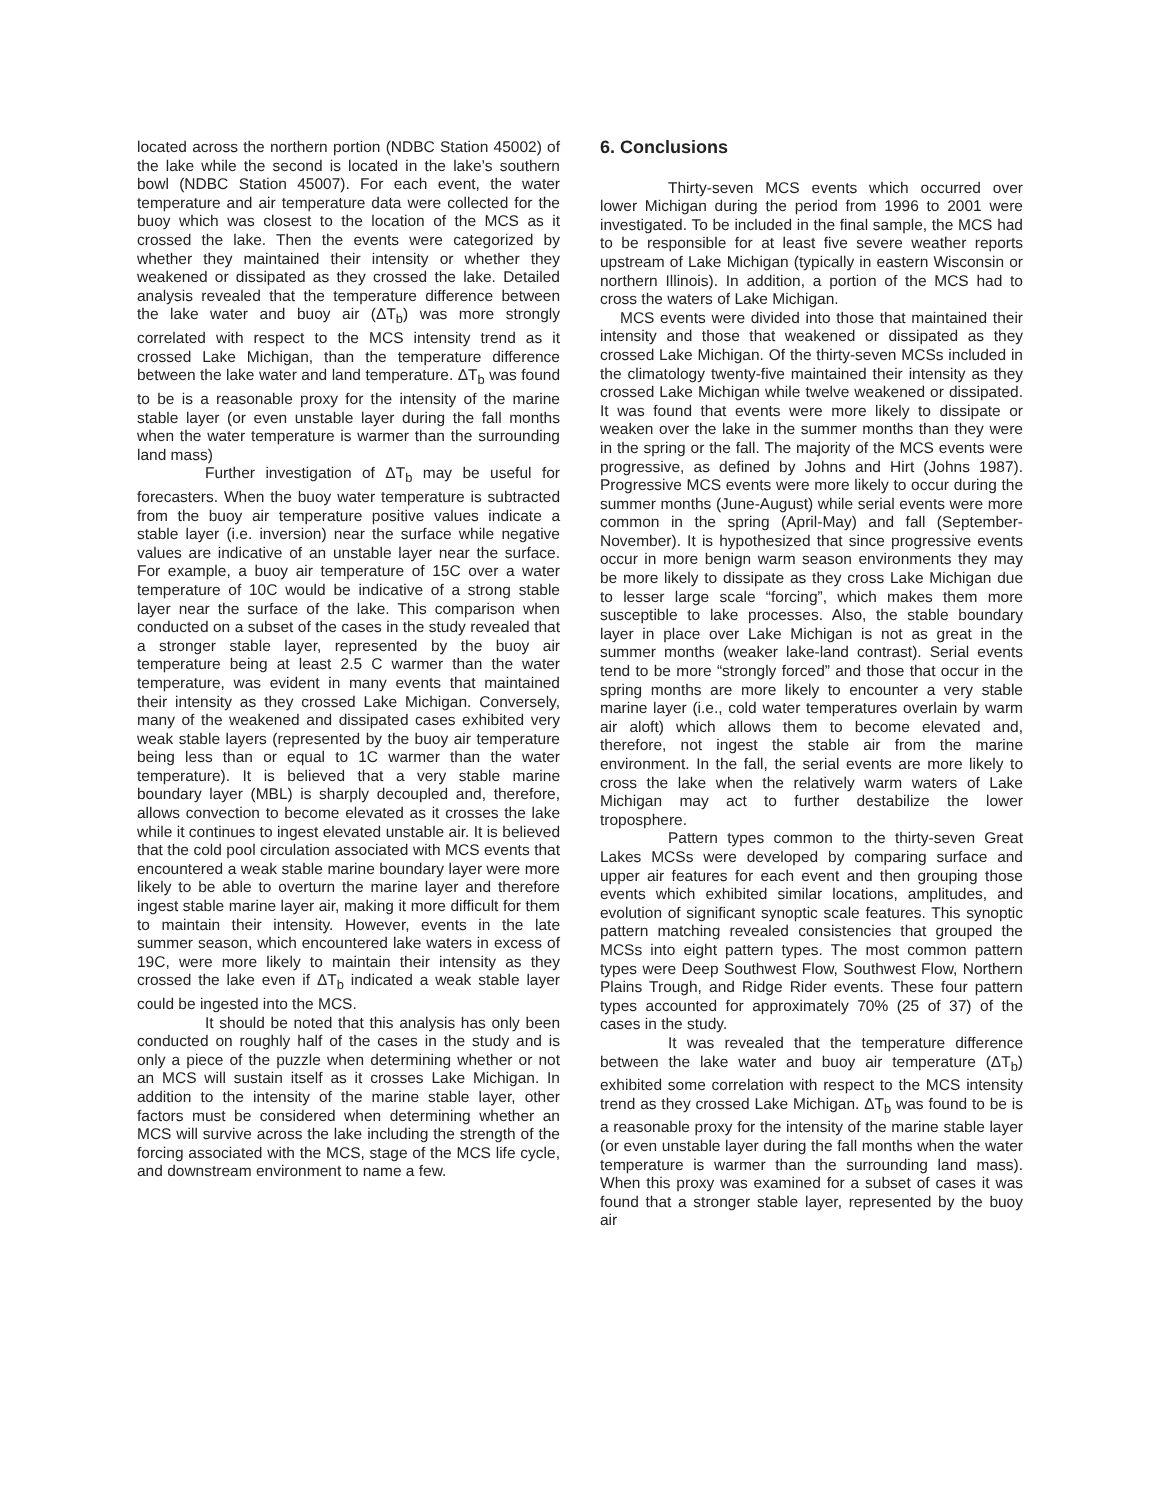located across the northern portion (NDBC Station 45002) of the lake while the second is located in the lake’s southern bowl (NDBC Station 45007). For each event, the water temperature and air temperature data were collected for the buoy which was closest to the location of the MCS as it crossed the lake. Then the events were categorized by whether they maintained their intensity or whether they weakened or dissipated as they crossed the lake. Detailed analysis revealed that the temperature difference between the lake water and buoy air (ΔT<sub>b</sub>) was more strongly correlated with respect to the MCS intensity trend as it crossed Lake Michigan, than the temperature difference between the lake water and land temperature. ΔT<sub>b</sub> was found to be is a reasonable proxy for the intensity of the marine stable layer (or even unstable layer during the fall months when the water temperature is warmer than the surrounding land mass)
Further investigation of ΔT<sub>b</sub> may be useful for forecasters. When the buoy water temperature is subtracted from the buoy air temperature positive values indicate a stable layer (i.e. inversion) near the surface while negative values are indicative of an unstable layer near the surface. For example, a buoy air temperature of 15C over a water temperature of 10C would be indicative of a strong stable layer near the surface of the lake. This comparison when conducted on a subset of the cases in the study revealed that a stronger stable layer, represented by the buoy air temperature being at least 2.5 C warmer than the water temperature, was evident in many events that maintained their intensity as they crossed Lake Michigan. Conversely, many of the weakened and dissipated cases exhibited very weak stable layers (represented by the buoy air temperature being less than or equal to 1C warmer than the water temperature). It is believed that a very stable marine boundary layer (MBL) is sharply decoupled and, therefore, allows convection to become elevated as it crosses the lake while it continues to ingest elevated unstable air. It is believed that the cold pool circulation associated with MCS events that encountered a weak stable marine boundary layer were more likely to be able to overturn the marine layer and therefore ingest stable marine layer air, making it more difficult for them to maintain their intensity. However, events in the late summer season, which encountered lake waters in excess of 19C, were more likely to maintain their intensity as they crossed the lake even if ΔT<sub>b</sub> indicated a weak stable layer could be ingested into the MCS.
It should be noted that this analysis has only been conducted on roughly half of the cases in the study and is only a piece of the puzzle when determining whether or not an MCS will sustain itself as it crosses Lake Michigan. In addition to the intensity of the marine stable layer, other factors must be considered when determining whether an MCS will survive across the lake including the strength of the forcing associated with the MCS, stage of the MCS life cycle, and downstream environment to name a few.
6. Conclusions
Thirty-seven MCS events which occurred over lower Michigan during the period from 1996 to 2001 were investigated. To be included in the final sample, the MCS had to be responsible for at least five severe weather reports upstream of Lake Michigan (typically in eastern Wisconsin or northern Illinois). In addition, a portion of the MCS had to cross the waters of Lake Michigan.
MCS events were divided into those that maintained their intensity and those that weakened or dissipated as they crossed Lake Michigan. Of the thirty-seven MCSs included in the climatology twenty-five maintained their intensity as they crossed Lake Michigan while twelve weakened or dissipated. It was found that events were more likely to dissipate or weaken over the lake in the summer months than they were in the spring or the fall. The majority of the MCS events were progressive, as defined by Johns and Hirt (Johns 1987). Progressive MCS events were more likely to occur during the summer months (June-August) while serial events were more common in the spring (April-May) and fall (September-November). It is hypothesized that since progressive events occur in more benign warm season environments they may be more likely to dissipate as they cross Lake Michigan due to lesser large scale “forcing”, which makes them more susceptible to lake processes. Also, the stable boundary layer in place over Lake Michigan is not as great in the summer months (weaker lake-land contrast). Serial events tend to be more “strongly forced” and those that occur in the spring months are more likely to encounter a very stable marine layer (i.e., cold water temperatures overlain by warm air aloft) which allows them to become elevated and, therefore, not ingest the stable air from the marine environment. In the fall, the serial events are more likely to cross the lake when the relatively warm waters of Lake Michigan may act to further destabilize the lower troposphere.
Pattern types common to the thirty-seven Great Lakes MCSs were developed by comparing surface and upper air features for each event and then grouping those events which exhibited similar locations, amplitudes, and evolution of significant synoptic scale features. This synoptic pattern matching revealed consistencies that grouped the MCSs into eight pattern types. The most common pattern types were Deep Southwest Flow, Southwest Flow, Northern Plains Trough, and Ridge Rider events. These four pattern types accounted for approximately 70% (25 of 37) of the cases in the study.
It was revealed that the temperature difference between the lake water and buoy air temperature (ΔT<sub>b</sub>) exhibited some correlation with respect to the MCS intensity trend as they crossed Lake Michigan. ΔT<sub>b</sub> was found to be is a reasonable proxy for the intensity of the marine stable layer (or even unstable layer during the fall months when the water temperature is warmer than the surrounding land mass). When this proxy was examined for a subset of cases it was found that a stronger stable layer, represented by the buoy air